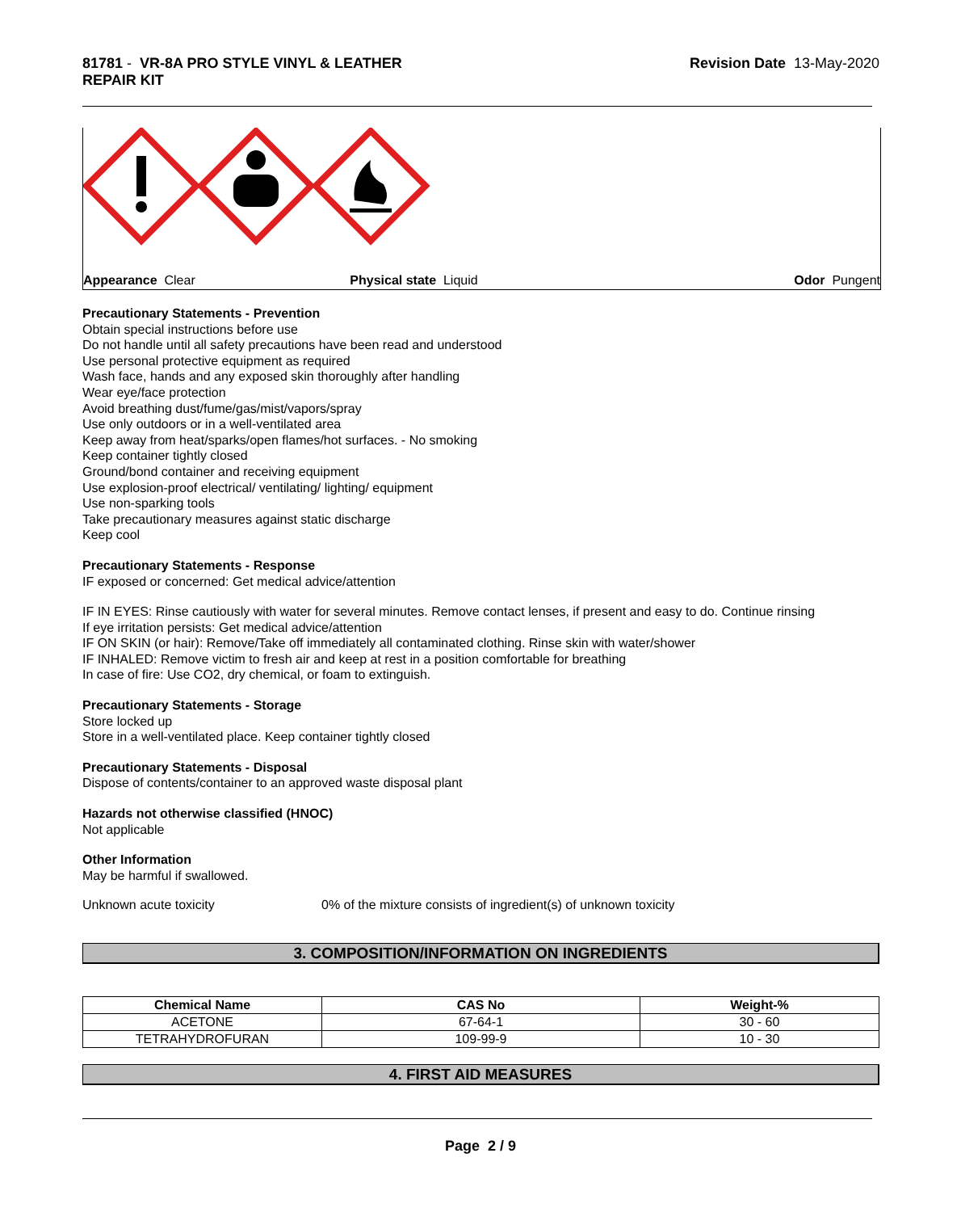81781 - VR-8A PRO STYLE VINYL & LEATHER
REPAIR KIT
Revision Date 13-May-2020
Appearance Clear Physical state Liquid Odor Pungent
Precautionary Statements - Prevention
Obtain special instructions before use
Do not handle until all safety precautions have been read and understood
Use personal protective equipment as required
Wash face, hands and any exposed skin thoroughly after handling
Wear eye/face protection
Avoid breathing dust/fume/gas/mist/vapors/spray
Use only outdoors or in a well-ventilated area
Keep away from heat/sparks/open flames/hot surfaces. - No smoking
Keep container tightly closed
Ground/bond container and receiving equipment
Use explosion-proof electrical/ ventilating/ lighting/ equipment
Use non-sparking tools
Take precautionary measures against static discharge
Keep cool
Precautionary Statements - Response
IF exposed or concerned: Get medical advice/attention
IF IN EYES: Rinse cautiously with water for several minutes. Remove contact lenses, if present and easy to do. Continue rinsing
If eye irritation persists: Get medical advice/attention
IF ON SKIN (or hair): Remove/Take off immediately all contaminated clothing. Rinse skin with water/shower
IF INHALED: Remove victim to fresh air and keep at rest in a position comfortable for breathing
In case of fire: Use CO2, dry chemical, or foam to extinguish.
Precautionary Statements - Storage
Store locked up
Store in a well-ventilated place. Keep container tightly closed
Precautionary Statements - Disposal
Dispose of contents/container to an approved waste disposal plant
Hazards not otherwise classified (HNOC)
Not applicable
Other Information
May be harmful if swallowed.
Unknown acute toxicity 0% of the mixture consists of ingredient(s) of unknown toxicity
3. COMPOSITION/INFORMATION ON INGREDIENTS
| Chemical Name | CAS No | Weight-% |
| --- | --- | --- |
| ACETONE | 67-64-1 | 30 - 60 |
| TETRAHYDROFURAN | 109-99-9 | 10 - 30 |
4. FIRST AID MEASURES
Page 2 / 9